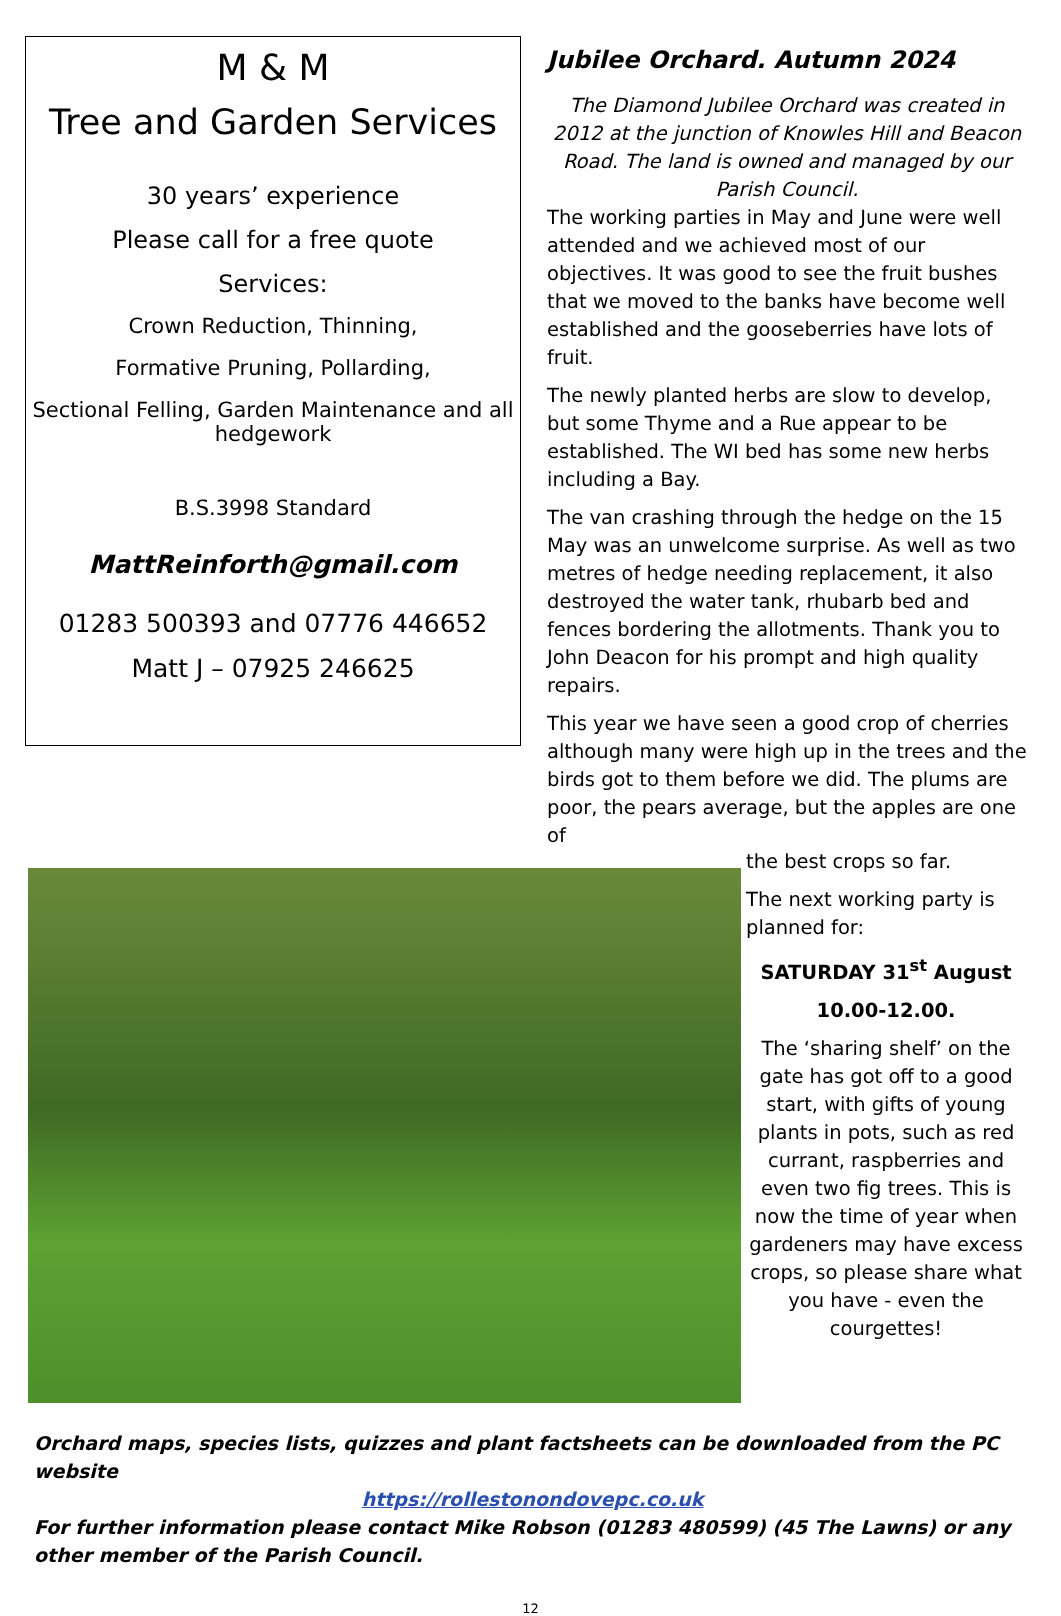M & M
Tree and Garden Services
30 years’ experience
Please call for a free quote
Services:
Crown Reduction, Thinning,
Formative Pruning, Pollarding,
Sectional Felling, Garden Maintenance and all hedgework
B.S.3998 Standard
MattReinforth@gmail.com
01283 500393 and 07776 446652
Matt J – 07925 246625
Jubilee Orchard. Autumn 2024
The Diamond Jubilee Orchard was created in 2012 at the junction of Knowles Hill and Beacon Road. The land is owned and managed by our Parish Council.
The working parties in May and June were well attended and we achieved most of our objectives. It was good to see the fruit bushes that we moved to the banks have become well established and the gooseberries have lots of fruit.
The newly planted herbs are slow to develop, but some Thyme and a Rue appear to be established. The WI bed has some new herbs including a Bay.
The van crashing through the hedge on the 15 May was an unwelcome surprise. As well as two metres of hedge needing replacement, it also destroyed the water tank, rhubarb bed and fences bordering the allotments. Thank you to John Deacon for his prompt and high quality repairs.
This year we have seen a good crop of cherries although many were high up in the trees and the birds got to them before we did. The plums are poor, the pears average, but the apples are one of
the best crops so far.
The next working party is planned for:
SATURDAY 31<sup>st</sup> August
10.00-12.00.
The ‘sharing shelf’ on the gate has got off to a good start, with gifts of young plants in pots, such as red currant, raspberries and even two fig trees. This is now the time of year when gardeners may have excess crops, so please share what you have - even the courgettes!
Orchard maps, species lists, quizzes and plant factsheets can be downloaded from the PC website
https://rollestonondovepc.co.uk
For further information please contact Mike Robson (01283 480599) (45 The Lawns) or any other member of the Parish Council.
12